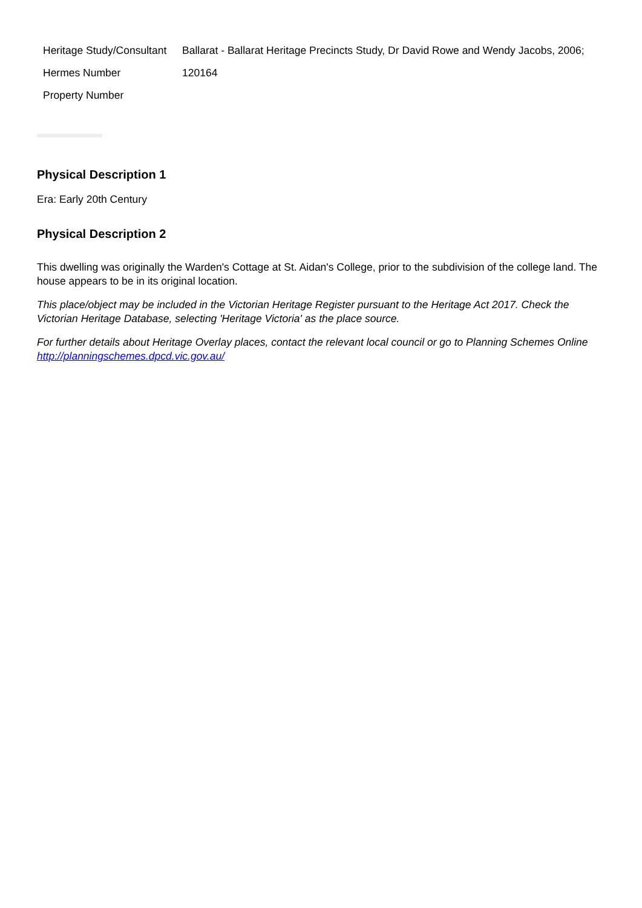| Heritage Study/Consultant | Ballarat - Ballarat Heritage Precincts Study, Dr David Rowe and Wendy Jacobs, 2006; |
| Hermes Number | 120164 |
| Property Number | |
Physical Description 1
Era: Early 20th Century
Physical Description 2
This dwelling was originally the Warden's Cottage at St. Aidan's College, prior to the subdivision of the college land. The house appears to be in its original location.
This place/object may be included in the Victorian Heritage Register pursuant to the Heritage Act 2017. Check the Victorian Heritage Database, selecting 'Heritage Victoria' as the place source.
For further details about Heritage Overlay places, contact the relevant local council or go to Planning Schemes Online http://planningschemes.dpcd.vic.gov.au/